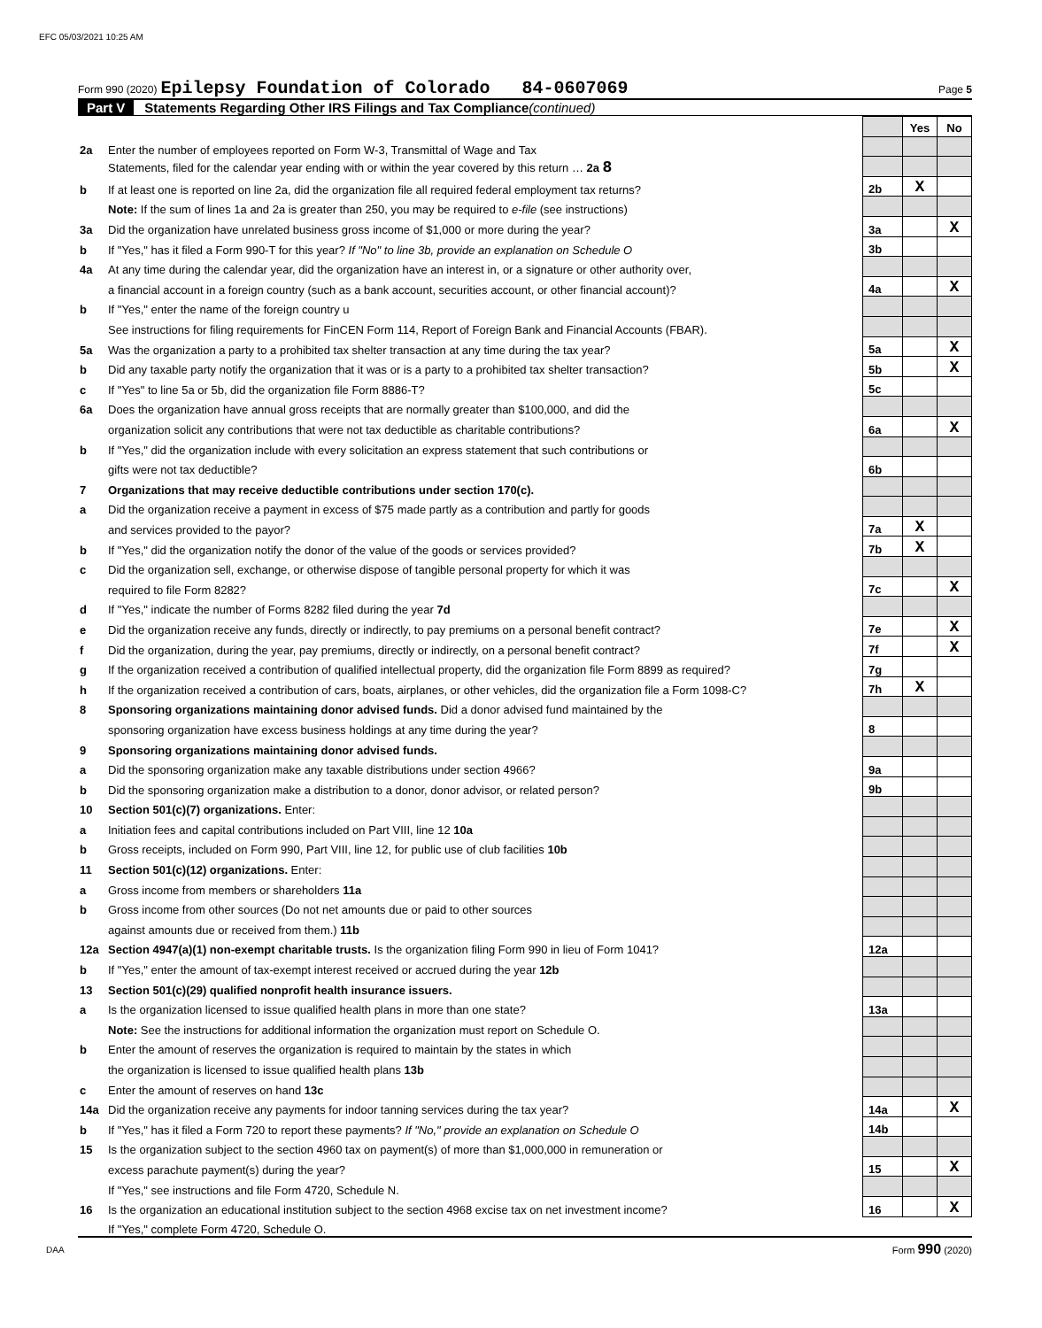EFC 05/03/2021 10:25 AM
Form 990 (2020) Epilepsy Foundation of Colorado 84-0607069 Page 5
Part V Statements Regarding Other IRS Filings and Tax Compliance (continued)
| | | | Yes | No |
| 2a | Enter the number of employees reported on Form W-3, Transmittal of Wage and Tax | | | |
| | Statements, filed for the calendar year ending with or within the year covered by this return … 2a 8 | | | |
| b | If at least one is reported on line 2a, did the organization file all required federal employment tax returns? | 2b | X | |
| | Note: If the sum of lines 1a and 2a is greater than 250, you may be required to e-file (see instructions) | | | |
| 3a | Did the organization have unrelated business gross income of $1,000 or more during the year? | 3a | | X |
| b | If "Yes," has it filed a Form 990-T for this year? If "No" to line 3b, provide an explanation on Schedule O | 3b | | |
| 4a | At any time during the calendar year, did the organization have an interest in, or a signature or other authority over, | | | |
| | a financial account in a foreign country (such as a bank account, securities account, or other financial account)? | 4a | | X |
| b | If "Yes," enter the name of the foreign country u | | | |
| | See instructions for filing requirements for FinCEN Form 114, Report of Foreign Bank and Financial Accounts (FBAR). | | | |
| 5a | Was the organization a party to a prohibited tax shelter transaction at any time during the tax year? | 5a | | X |
| b | Did any taxable party notify the organization that it was or is a party to a prohibited tax shelter transaction? | 5b | | X |
| c | If "Yes" to line 5a or 5b, did the organization file Form 8886-T? | 5c | | |
| 6a | Does the organization have annual gross receipts that are normally greater than $100,000, and did the | | | |
| | organization solicit any contributions that were not tax deductible as charitable contributions? | 6a | | X |
| b | If "Yes," did the organization include with every solicitation an express statement that such contributions or | | | |
| | gifts were not tax deductible? | 6b | | |
| 7 | Organizations that may receive deductible contributions under section 170(c). | | | |
| a | Did the organization receive a payment in excess of $75 made partly as a contribution and partly for goods | | | |
| | and services provided to the payor? | 7a | X | |
| b | If "Yes," did the organization notify the donor of the value of the goods or services provided? | 7b | X | |
| c | Did the organization sell, exchange, or otherwise dispose of tangible personal property for which it was | | | |
| | required to file Form 8282? | 7c | | X |
| d | If "Yes," indicate the number of Forms 8282 filed during the year 7d | | | |
| e | Did the organization receive any funds, directly or indirectly, to pay premiums on a personal benefit contract? | 7e | | X |
| f | Did the organization, during the year, pay premiums, directly or indirectly, on a personal benefit contract? | 7f | | X |
| g | If the organization received a contribution of qualified intellectual property, did the organization file Form 8899 as required? | 7g | | |
| h | If the organization received a contribution of cars, boats, airplanes, or other vehicles, did the organization file a Form 1098-C? | 7h | X | |
| 8 | Sponsoring organizations maintaining donor advised funds. Did a donor advised fund maintained by the | | | |
| | sponsoring organization have excess business holdings at any time during the year? | 8 | | |
| 9 | Sponsoring organizations maintaining donor advised funds. | | | |
| a | Did the sponsoring organization make any taxable distributions under section 4966? | 9a | | |
| b | Did the sponsoring organization make a distribution to a donor, donor advisor, or related person? | 9b | | |
| 10 | Section 501(c)(7) organizations. Enter: | | | |
| a | Initiation fees and capital contributions included on Part VIII, line 12 10a | | | |
| b | Gross receipts, included on Form 990, Part VIII, line 12, for public use of club facilities 10b | | | |
| 11 | Section 501(c)(12) organizations. Enter: | | | |
| a | Gross income from members or shareholders 11a | | | |
| b | Gross income from other sources (Do not net amounts due or paid to other sources | | | |
| | against amounts due or received from them.) 11b | | | |
| 12a | Section 4947(a)(1) non-exempt charitable trusts. Is the organization filing Form 990 in lieu of Form 1041? | 12a | | |
| b | If "Yes," enter the amount of tax-exempt interest received or accrued during the year 12b | | | |
| 13 | Section 501(c)(29) qualified nonprofit health insurance issuers. | | | |
| a | Is the organization licensed to issue qualified health plans in more than one state? | 13a | | |
| | Note: See the instructions for additional information the organization must report on Schedule O. | | | |
| b | Enter the amount of reserves the organization is required to maintain by the states in which | | | |
| | the organization is licensed to issue qualified health plans 13b | | | |
| c | Enter the amount of reserves on hand 13c | | | |
| 14a | Did the organization receive any payments for indoor tanning services during the tax year? | 14a | | X |
| b | If "Yes," has it filed a Form 720 to report these payments? If "No," provide an explanation on Schedule O | 14b | | |
| 15 | Is the organization subject to the section 4960 tax on payment(s) of more than $1,000,000 in remuneration or | | | |
| | excess parachute payment(s) during the year? | 15 | | X |
| | If "Yes," see instructions and file Form 4720, Schedule N. | | | |
| 16 | Is the organization an educational institution subject to the section 4968 excise tax on net investment income? | 16 | | X |
| | If "Yes," complete Form 4720, Schedule O. | | | |
Form 990 (2020)
DAA